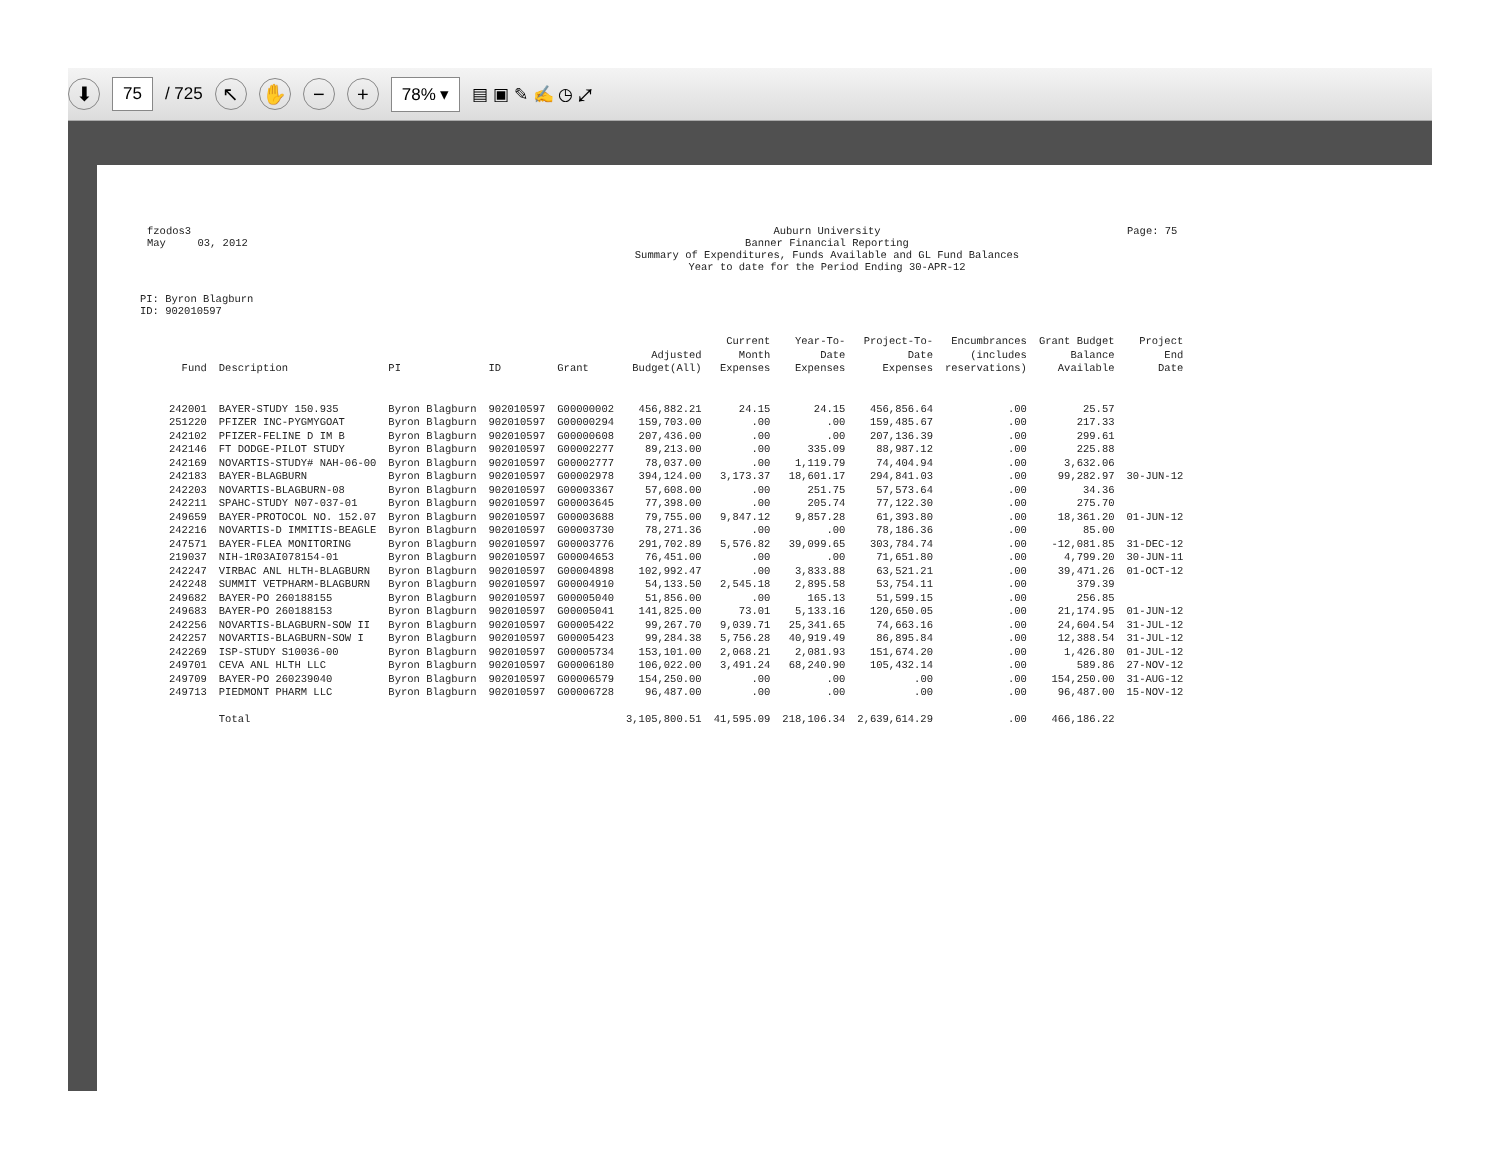⬇ 75 / 725 ↖ ✋ − + 78% ▾ ▤ ▣ ✎ ✍ ◷ ⤢
fzodos3
May 03, 2012
Auburn University
Banner Financial Reporting
Summary of Expenditures, Funds Available and GL Fund Balances
Year to date for the Period Ending 30-APR-12
Page: 75
PI: Byron Blagburn
ID: 902010597
| Fund | Description | PI | ID | Grant | Adjusted Budget(All) | Current Month Expenses | Year-To- Date Expenses | Project-To- Date Expenses | Encumbrances (includes reservations) | Grant Budget Balance Available | Project End Date |
| --- | --- | --- | --- | --- | --- | --- | --- | --- | --- | --- | --- |
| 242001 | BAYER-STUDY 150.935 | Byron Blagburn | 902010597 | G00000002 | 456,882.21 | 24.15 | 24.15 | 456,856.64 | .00 | 25.57 | |
| 251220 | PFIZER INC-PYGMYGOAT | Byron Blagburn | 902010597 | G00000294 | 159,703.00 | .00 | .00 | 159,485.67 | .00 | 217.33 | |
| 242102 | PFIZER-FELINE D IM B | Byron Blagburn | 902010597 | G00000608 | 207,436.00 | .00 | .00 | 207,136.39 | .00 | 299.61 | |
| 242146 | FT DODGE-PILOT STUDY | Byron Blagburn | 902010597 | G00002277 | 89,213.00 | .00 | 335.09 | 88,987.12 | .00 | 225.88 | |
| 242169 | NOVARTIS-STUDY# NAH-06-00 | Byron Blagburn | 902010597 | G00002777 | 78,037.00 | .00 | 1,119.79 | 74,404.94 | .00 | 3,632.06 | |
| 242183 | BAYER-BLAGBURN | Byron Blagburn | 902010597 | G00002978 | 394,124.00 | 3,173.37 | 18,601.17 | 294,841.03 | .00 | 99,282.97 | 30-JUN-12 |
| 242203 | NOVARTIS-BLAGBURN-08 | Byron Blagburn | 902010597 | G00003367 | 57,608.00 | .00 | 251.75 | 57,573.64 | .00 | 34.36 | |
| 242211 | SPAHC-STUDY N07-037-01 | Byron Blagburn | 902010597 | G00003645 | 77,398.00 | .00 | 205.74 | 77,122.30 | .00 | 275.70 | |
| 249659 | BAYER-PROTOCOL NO. 152.07 | Byron Blagburn | 902010597 | G00003688 | 79,755.00 | 9,847.12 | 9,857.28 | 61,393.80 | .00 | 18,361.20 | 01-JUN-12 |
| 242216 | NOVARTIS-D IMMITIS-BEAGLE | Byron Blagburn | 902010597 | G00003730 | 78,271.36 | .00 | .00 | 78,186.36 | .00 | 85.00 | |
| 247571 | BAYER-FLEA MONITORING | Byron Blagburn | 902010597 | G00003776 | 291,702.89 | 5,576.82 | 39,099.65 | 303,784.74 | .00 | -12,081.85 | 31-DEC-12 |
| 219037 | NIH-1R03AI078154-01 | Byron Blagburn | 902010597 | G00004653 | 76,451.00 | .00 | .00 | 71,651.80 | .00 | 4,799.20 | 30-JUN-11 |
| 242247 | VIRBAC ANL HLTH-BLAGBURN | Byron Blagburn | 902010597 | G00004898 | 102,992.47 | .00 | 3,833.88 | 63,521.21 | .00 | 39,471.26 | 01-OCT-12 |
| 242248 | SUMMIT VETPHARM-BLAGBURN | Byron Blagburn | 902010597 | G00004910 | 54,133.50 | 2,545.18 | 2,895.58 | 53,754.11 | .00 | 379.39 | |
| 249682 | BAYER-PO 260188155 | Byron Blagburn | 902010597 | G00005040 | 51,856.00 | .00 | 165.13 | 51,599.15 | .00 | 256.85 | |
| 249683 | BAYER-PO 260188153 | Byron Blagburn | 902010597 | G00005041 | 141,825.00 | 73.01 | 5,133.16 | 120,650.05 | .00 | 21,174.95 | 01-JUN-12 |
| 242256 | NOVARTIS-BLAGBURN-SOW II | Byron Blagburn | 902010597 | G00005422 | 99,267.70 | 9,039.71 | 25,341.65 | 74,663.16 | .00 | 24,604.54 | 31-JUL-12 |
| 242257 | NOVARTIS-BLAGBURN-SOW I | Byron Blagburn | 902010597 | G00005423 | 99,284.38 | 5,756.28 | 40,919.49 | 86,895.84 | .00 | 12,388.54 | 31-JUL-12 |
| 242269 | ISP-STUDY S10036-00 | Byron Blagburn | 902010597 | G00005734 | 153,101.00 | 2,068.21 | 2,081.93 | 151,674.20 | .00 | 1,426.80 | 01-JUL-12 |
| 249701 | CEVA ANL HLTH LLC | Byron Blagburn | 902010597 | G00006180 | 106,022.00 | 3,491.24 | 68,240.90 | 105,432.14 | .00 | 589.86 | 27-NOV-12 |
| 249709 | BAYER-PO 260239040 | Byron Blagburn | 902010597 | G00006579 | 154,250.00 | .00 | .00 | .00 | .00 | 154,250.00 | 31-AUG-12 |
| 249713 | PIEDMONT PHARM LLC | Byron Blagburn | 902010597 | G00006728 | 96,487.00 | .00 | .00 | .00 | .00 | 96,487.00 | 15-NOV-12 |
| | Total | | | | 3,105,800.51 | 41,595.09 | 218,106.34 | 2,639,614.29 | .00 | 466,186.22 | |